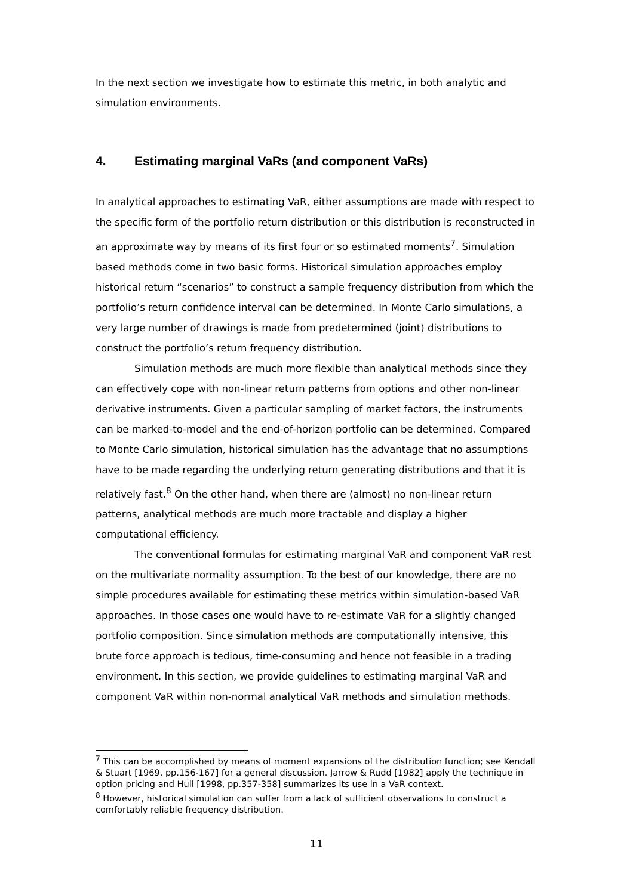In the next section we investigate how to estimate this metric, in both analytic and simulation environments.
4. Estimating marginal VaRs (and component VaRs)
In analytical approaches to estimating VaR, either assumptions are made with respect to the specific form of the portfolio return distribution or this distribution is reconstructed in an approximate way by means of its first four or so estimated moments<sup>7</sup>. Simulation based methods come in two basic forms. Historical simulation approaches employ historical return “scenarios” to construct a sample frequency distribution from which the portfolio’s return confidence interval can be determined. In Monte Carlo simulations, a very large number of drawings is made from predetermined (joint) distributions to construct the portfolio’s return frequency distribution.
Simulation methods are much more flexible than analytical methods since they can effectively cope with non-linear return patterns from options and other non-linear derivative instruments. Given a particular sampling of market factors, the instruments can be marked-to-model and the end-of-horizon portfolio can be determined. Compared to Monte Carlo simulation, historical simulation has the advantage that no assumptions have to be made regarding the underlying return generating distributions and that it is relatively fast.<sup>8</sup> On the other hand, when there are (almost) no non-linear return patterns, analytical methods are much more tractable and display a higher computational efficiency.
The conventional formulas for estimating marginal VaR and component VaR rest on the multivariate normality assumption. To the best of our knowledge, there are no simple procedures available for estimating these metrics within simulation-based VaR approaches. In those cases one would have to re-estimate VaR for a slightly changed portfolio composition. Since simulation methods are computationally intensive, this brute force approach is tedious, time-consuming and hence not feasible in a trading environment. In this section, we provide guidelines to estimating marginal VaR and component VaR within non-normal analytical VaR methods and simulation methods.
<sup>7</sup> This can be accomplished by means of moment expansions of the distribution function; see Kendall & Stuart [1969, pp.156-167] for a general discussion. Jarrow & Rudd [1982] apply the technique in option pricing and Hull [1998, pp.357-358] summarizes its use in a VaR context.
<sup>8</sup> However, historical simulation can suffer from a lack of sufficient observations to construct a comfortably reliable frequency distribution.
11